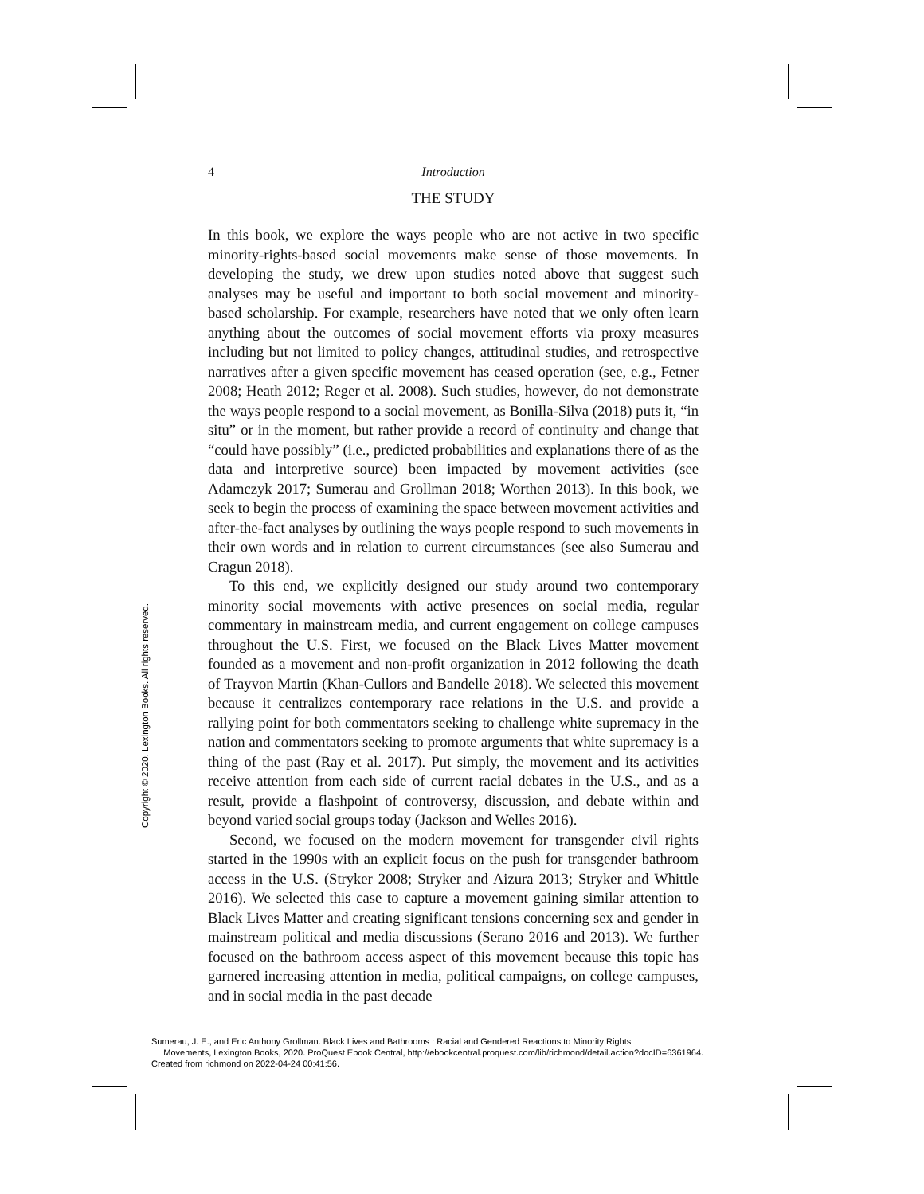Copyright © 2020. Lexington Books. All rights reserved.
4 Introduction
THE STUDY
In this book, we explore the ways people who are not active in two specific minority-rights-based social movements make sense of those movements. In developing the study, we drew upon studies noted above that suggest such analyses may be useful and important to both social movement and minority-based scholarship. For example, researchers have noted that we only often learn anything about the outcomes of social movement efforts via proxy measures including but not limited to policy changes, attitudinal studies, and retrospective narratives after a given specific movement has ceased operation (see, e.g., Fetner 2008; Heath 2012; Reger et al. 2008). Such studies, however, do not demonstrate the ways people respond to a social movement, as Bonilla-Silva (2018) puts it, “in situ” or in the moment, but rather provide a record of continuity and change that “could have possibly” (i.e., predicted probabilities and explanations there of as the data and interpretive source) been impacted by movement activities (see Adamczyk 2017; Sumerau and Grollman 2018; Worthen 2013). In this book, we seek to begin the process of examining the space between movement activities and after-the-fact analyses by outlining the ways people respond to such movements in their own words and in relation to current circumstances (see also Sumerau and Cragun 2018).
To this end, we explicitly designed our study around two contemporary minority social movements with active presences on social media, regular commentary in mainstream media, and current engagement on college campuses throughout the U.S. First, we focused on the Black Lives Matter movement founded as a movement and non-profit organization in 2012 following the death of Trayvon Martin (Khan-Cullors and Bandelle 2018). We selected this movement because it centralizes contemporary race relations in the U.S. and provide a rallying point for both commentators seeking to challenge white supremacy in the nation and commentators seeking to promote arguments that white supremacy is a thing of the past (Ray et al. 2017). Put simply, the movement and its activities receive attention from each side of current racial debates in the U.S., and as a result, provide a flashpoint of controversy, discussion, and debate within and beyond varied social groups today (Jackson and Welles 2016).
Second, we focused on the modern movement for transgender civil rights started in the 1990s with an explicit focus on the push for transgender bathroom access in the U.S. (Stryker 2008; Stryker and Aizura 2013; Stryker and Whittle 2016). We selected this case to capture a movement gaining similar attention to Black Lives Matter and creating significant tensions concerning sex and gender in mainstream political and media discussions (Serano 2016 and 2013). We further focused on the bathroom access aspect of this movement because this topic has garnered increasing attention in media, political campaigns, on college campuses, and in social media in the past decade
Sumerau, J. E., and Eric Anthony Grollman. Black Lives and Bathrooms : Racial and Gendered Reactions to Minority Rights
Movements, Lexington Books, 2020. ProQuest Ebook Central, http://ebookcentral.proquest.com/lib/richmond/detail.action?docID=6361964.
Created from richmond on 2022-04-24 00:41:56.